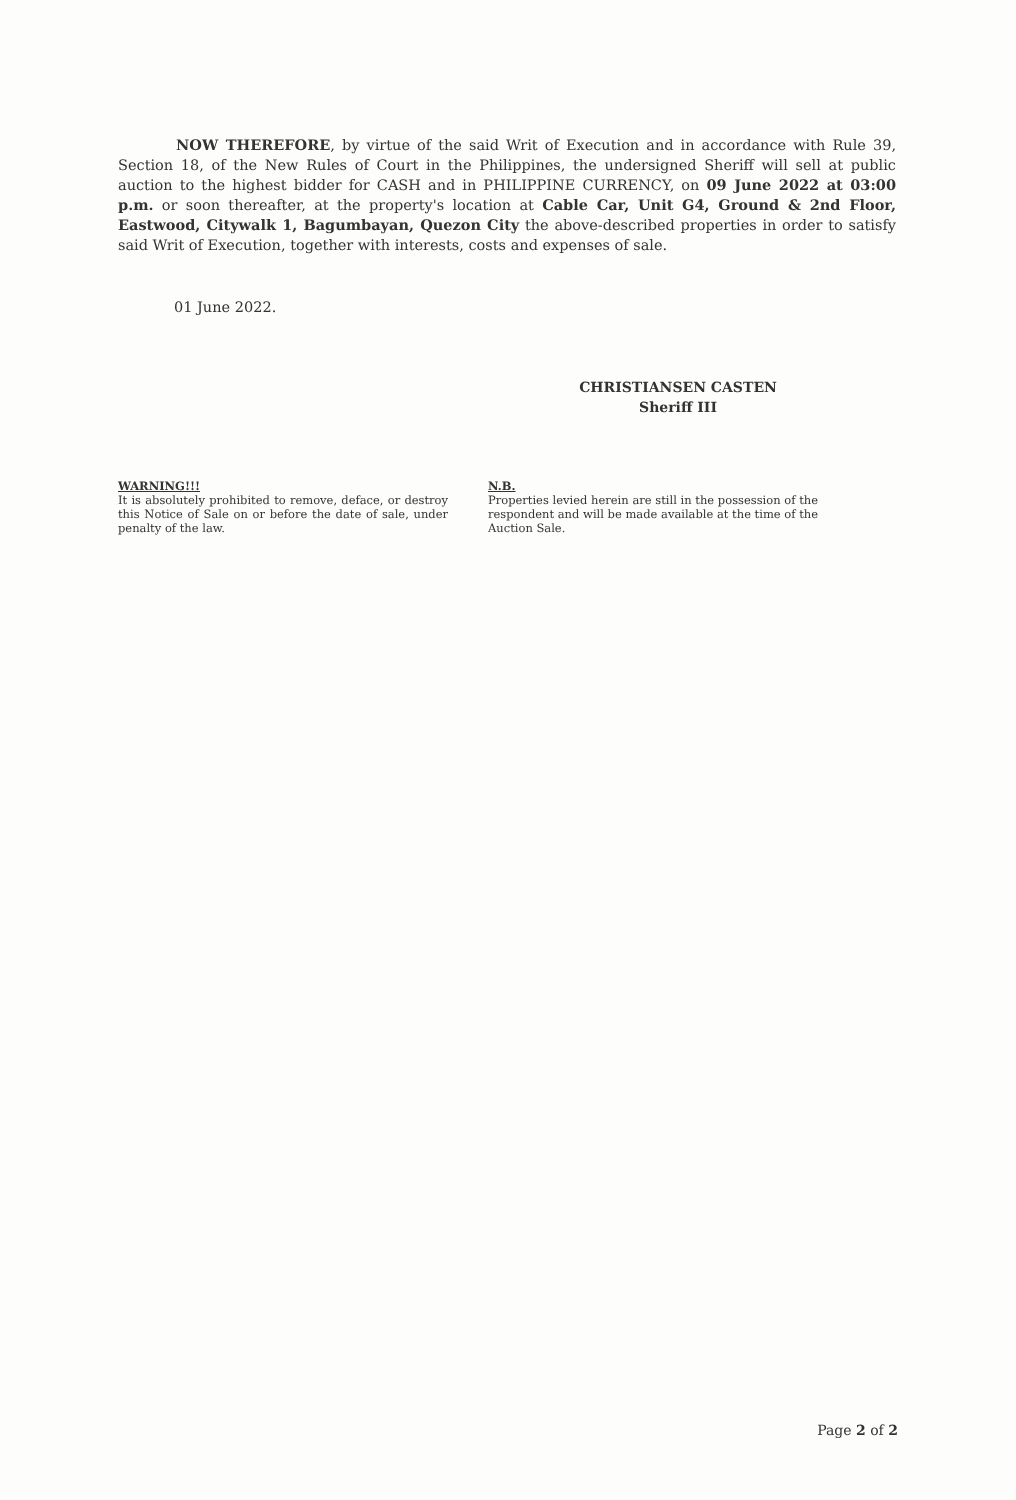NOW THEREFORE, by virtue of the said Writ of Execution and in accordance with Rule 39, Section 18, of the New Rules of Court in the Philippines, the undersigned Sheriff will sell at public auction to the highest bidder for CASH and in PHILIPPINE CURRENCY, on 09 June 2022 at 03:00 p.m. or soon thereafter, at the property's location at Cable Car, Unit G4, Ground & 2nd Floor, Eastwood, Citywalk 1, Bagumbayan, Quezon City the above-described properties in order to satisfy said Writ of Execution, together with interests, costs and expenses of sale.
01 June 2022.
CHRISTIANSEN CASTEN
Sheriff III
WARNING!!!
It is absolutely prohibited to remove, deface, or destroy this Notice of Sale on or before the date of sale, under penalty of the law.
N.B.
Properties levied herein are still in the possession of the respondent and will be made available at the time of the Auction Sale.
Page 2 of 2